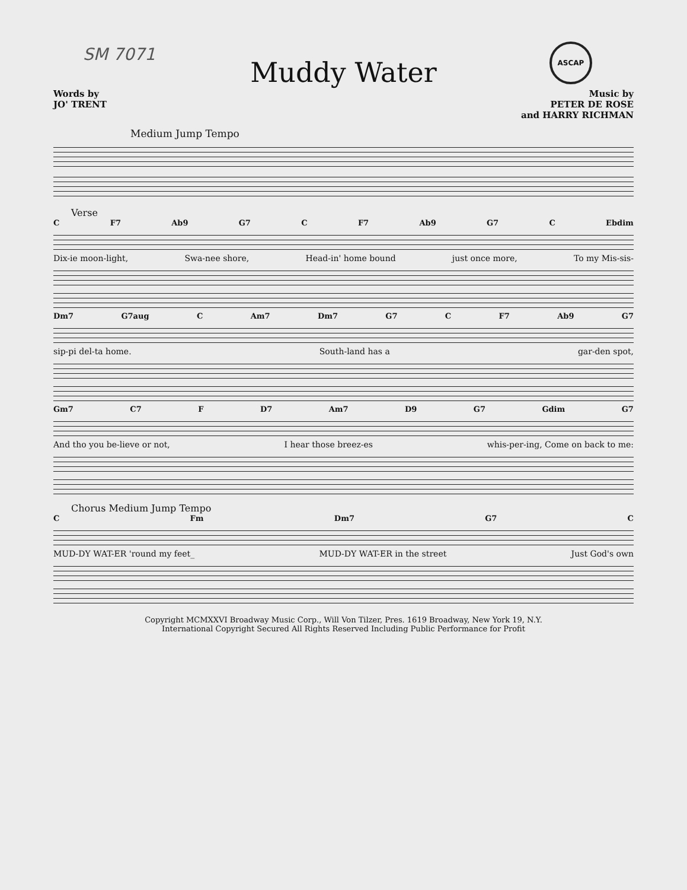SM 7071 ASCAP
Muddy Water
Words by
JO' TRENT
Music by
PETER DE ROSE
and HARRY RICHMAN
Medium Jump Tempo
Verse
C F7 Ab9 G7 C F7 Ab9 G7 C Ebdim
Dix-ie moon-light, Swa-nee shore, Head-in' home bound just once more, To my Mis-sis-
Dm7 G7aug C Am7 Dm7 G7 C F7 Ab9 G7
sip-pi del-ta home. South-land has a gar-den spot,
Gm7 C7 F D7 Am7 D9 G7 Gdim G7
And tho you be-lieve or not, I hear those breez-es whis-per-ing, Come on back to me:
Chorus Medium Jump Tempo
C Fm Dm7 G7 C
MUD-DY WAT-ER 'round my feet_ MUD-DY WAT-ER in the street Just God's own
Copyright MCMXXVI Broadway Music Corp., Will Von Tilzer, Pres. 1619 Broadway, New York 19, N.Y.
International Copyright Secured All Rights Reserved Including Public Performance for Profit